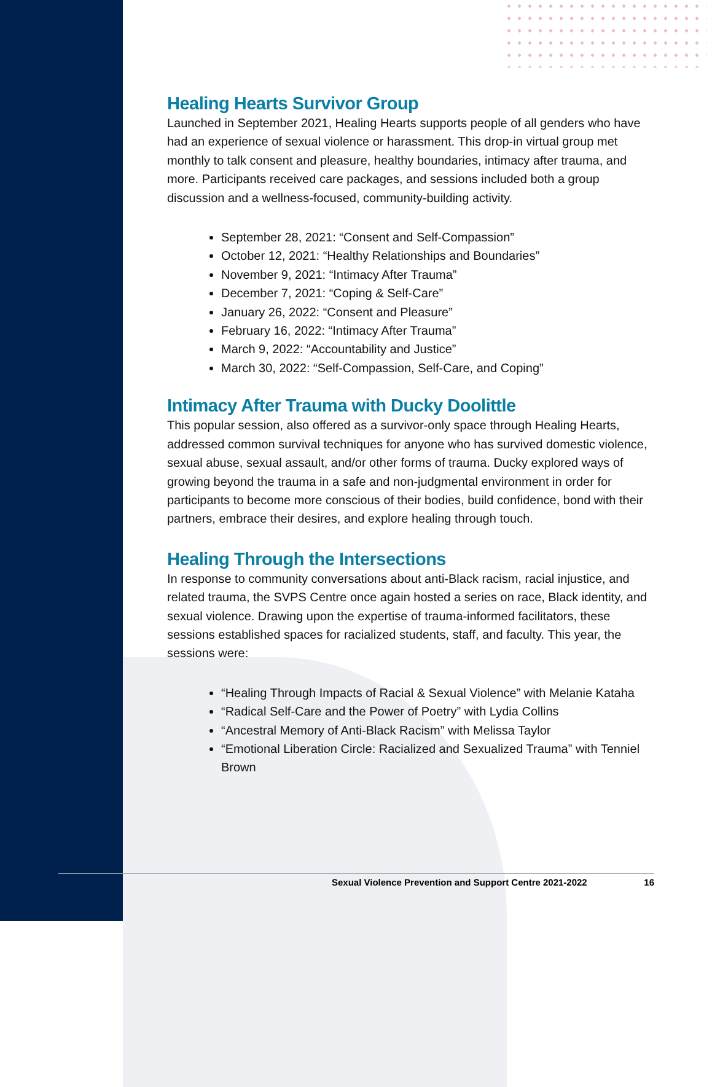Healing Hearts Survivor Group
Launched in September 2021, Healing Hearts supports people of all genders who have had an experience of sexual violence or harassment. This drop-in virtual group met monthly to talk consent and pleasure, healthy boundaries, intimacy after trauma, and more. Participants received care packages, and sessions included both a group discussion and a wellness-focused, community-building activity.
September 28, 2021: “Consent and Self-Compassion”
October 12, 2021: “Healthy Relationships and Boundaries”
November 9, 2021: “Intimacy After Trauma”
December 7, 2021: “Coping & Self-Care”
January 26, 2022: “Consent and Pleasure”
February 16, 2022: “Intimacy After Trauma”
March 9, 2022: “Accountability and Justice”
March 30, 2022: “Self-Compassion, Self-Care, and Coping”
Intimacy After Trauma with Ducky Doolittle
This popular session, also offered as a survivor-only space through Healing Hearts, addressed common survival techniques for anyone who has survived domestic violence, sexual abuse, sexual assault, and/or other forms of trauma. Ducky explored ways of growing beyond the trauma in a safe and non-judgmental environment in order for participants to become more conscious of their bodies, build confidence, bond with their partners, embrace their desires, and explore healing through touch.
Healing Through the Intersections
In response to community conversations about anti-Black racism, racial injustice, and related trauma, the SVPS Centre once again hosted a series on race, Black identity, and sexual violence. Drawing upon the expertise of trauma-informed facilitators, these sessions established spaces for racialized students, staff, and faculty. This year, the sessions were:
“Healing Through Impacts of Racial & Sexual Violence” with Melanie Kataha
“Radical Self-Care and the Power of Poetry” with Lydia Collins
“Ancestral Memory of Anti-Black Racism” with Melissa Taylor
“Emotional Liberation Circle: Racialized and Sexualized Trauma” with Tenniel Brown
Sexual Violence Prevention and Support Centre 2021-2022 16